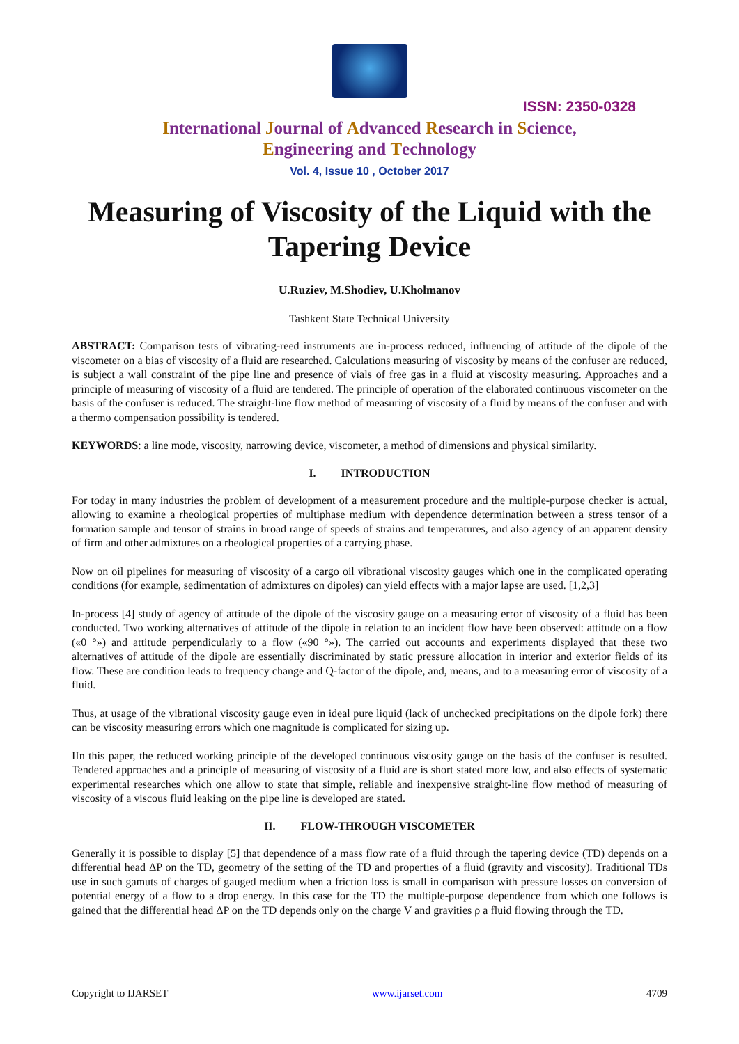ISSN: 2350-0328
International Journal of Advanced Research in Science,
Engineering and Technology
Vol. 4, Issue 10 , October 2017
Measuring of Viscosity of the Liquid with the Tapering Device
U.Ruziev, M.Shodiev, U.Kholmanov
Tashkent State Technical University
ABSTRACT: Comparison tests of vibrating-reed instruments are in-process reduced, influencing of attitude of the dipole of the viscometer on a bias of viscosity of a fluid are researched. Calculations measuring of viscosity by means of the confuser are reduced, is subject a wall constraint of the pipe line and presence of vials of free gas in a fluid at viscosity measuring. Approaches and a principle of measuring of viscosity of a fluid are tendered. The principle of operation of the elaborated continuous viscometer on the basis of the confuser is reduced. The straight-line flow method of measuring of viscosity of a fluid by means of the confuser and with a thermo compensation possibility is tendered.
KEYWORDS: a line mode, viscosity, narrowing device, viscometer, a method of dimensions and physical similarity.
I. INTRODUCTION
For today in many industries the problem of development of a measurement procedure and the multiple-purpose checker is actual, allowing to examine a rheological properties of multiphase medium with dependence determination between a stress tensor of a formation sample and tensor of strains in broad range of speeds of strains and temperatures, and also agency of an apparent density of firm and other admixtures on a rheological properties of a carrying phase.
Now on oil pipelines for measuring of viscosity of a cargo oil vibrational viscosity gauges which one in the complicated operating conditions (for example, sedimentation of admixtures on dipoles) can yield effects with a major lapse are used. [1,2,3]
In-process [4] study of agency of attitude of the dipole of the viscosity gauge on a measuring error of viscosity of a fluid has been conducted. Two working alternatives of attitude of the dipole in relation to an incident flow have been observed: attitude on a flow («0 °») and attitude perpendicularly to a flow («90 °»). The carried out accounts and experiments displayed that these two alternatives of attitude of the dipole are essentially discriminated by static pressure allocation in interior and exterior fields of its flow. These are condition leads to frequency change and Q-factor of the dipole, and, means, and to a measuring error of viscosity of a fluid.
Thus, at usage of the vibrational viscosity gauge even in ideal pure liquid (lack of unchecked precipitations on the dipole fork) there can be viscosity measuring errors which one magnitude is complicated for sizing up.
IIn this paper, the reduced working principle of the developed continuous viscosity gauge on the basis of the confuser is resulted. Tendered approaches and a principle of measuring of viscosity of a fluid are is short stated more low, and also effects of systematic experimental researches which one allow to state that simple, reliable and inexpensive straight-line flow method of measuring of viscosity of a viscous fluid leaking on the pipe line is developed are stated.
II. FLOW-THROUGH VISCOMETER
Generally it is possible to display [5] that dependence of a mass flow rate of a fluid through the tapering device (TD) depends on a differential head ΔP on the TD, geometry of the setting of the TD and properties of a fluid (gravity and viscosity). Traditional TDs use in such gamuts of charges of gauged medium when a friction loss is small in comparison with pressure losses on conversion of potential energy of a flow to a drop energy. In this case for the TD the multiple-purpose dependence from which one follows is gained that the differential head ΔP on the TD depends only on the charge V and gravities ρ a fluid flowing through the TD.
Copyright to IJARSET www.ijarset.com 4709